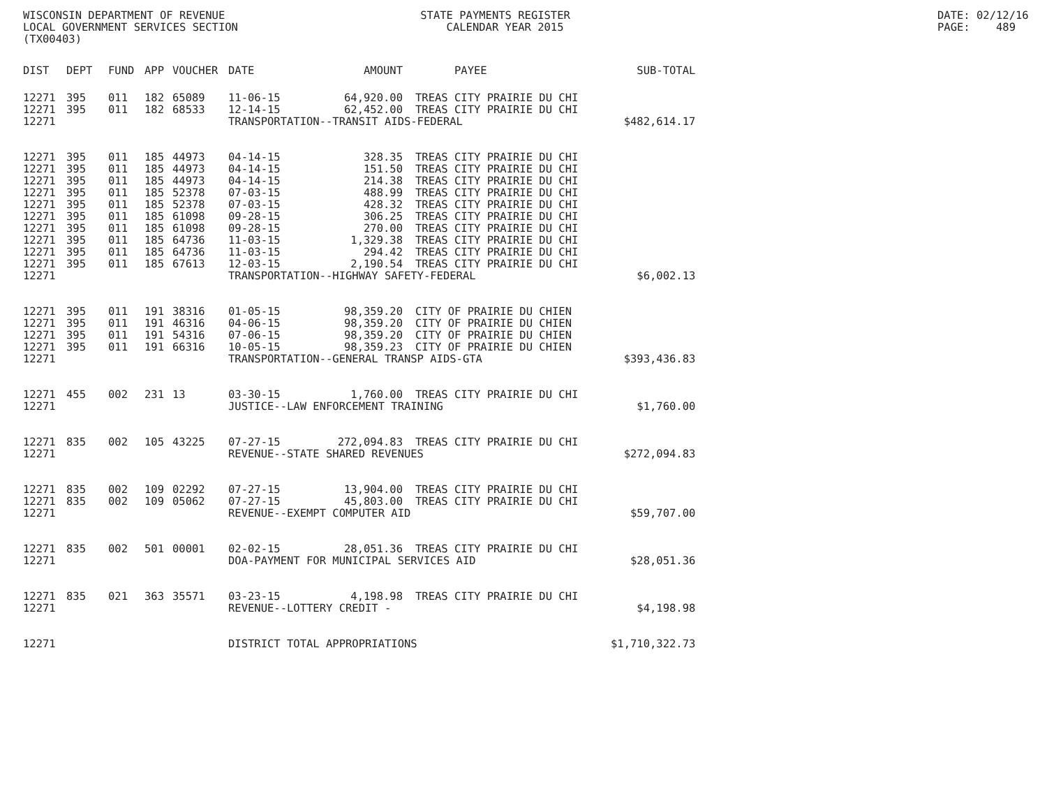WISCONSIN DEPARTMENT OF REVENUE STATE PAYMENTS REGISTER LOCAL GOVERNMENT SERVICES SECTION CALENDAR YEAR 2015 (TX00403)
DATE: 02/12/16 PAGE: 489
| DIST | DEPT | FUND | APP | VOUCHER | DATE | AMOUNT | PAYEE | SUB-TOTAL |
| --- | --- | --- | --- | --- | --- | --- | --- | --- |
| 12271 | 395 | 011 | 182 | 65089 | 11-06-15 | 64,920.00 | TREAS CITY PRAIRIE DU CHI | |
| 12271 | 395 | 011 | 182 | 68533 | 12-14-15 | 62,452.00 | TREAS CITY PRAIRIE DU CHI | |
| 12271 | | | | | TRANSPORTATION--TRANSIT AIDS-FEDERAL | | | $482,614.17 |
| 12271 | 395 | 011 | 185 | 44973 | 04-14-15 | 328.35 | TREAS CITY PRAIRIE DU CHI | |
| 12271 | 395 | 011 | 185 | 44973 | 04-14-15 | 151.50 | TREAS CITY PRAIRIE DU CHI | |
| 12271 | 395 | 011 | 185 | 44973 | 04-14-15 | 214.38 | TREAS CITY PRAIRIE DU CHI | |
| 12271 | 395 | 011 | 185 | 52378 | 07-03-15 | 488.99 | TREAS CITY PRAIRIE DU CHI | |
| 12271 | 395 | 011 | 185 | 52378 | 07-03-15 | 428.32 | TREAS CITY PRAIRIE DU CHI | |
| 12271 | 395 | 011 | 185 | 61098 | 09-28-15 | 306.25 | TREAS CITY PRAIRIE DU CHI | |
| 12271 | 395 | 011 | 185 | 61098 | 09-28-15 | 270.00 | TREAS CITY PRAIRIE DU CHI | |
| 12271 | 395 | 011 | 185 | 64736 | 11-03-15 | 1,329.38 | TREAS CITY PRAIRIE DU CHI | |
| 12271 | 395 | 011 | 185 | 64736 | 11-03-15 | 294.42 | TREAS CITY PRAIRIE DU CHI | |
| 12271 | 395 | 011 | 185 | 67613 | 12-03-15 | 2,190.54 | TREAS CITY PRAIRIE DU CHI | |
| 12271 | | | | | TRANSPORTATION--HIGHWAY SAFETY-FEDERAL | | | $6,002.13 |
| 12271 | 395 | 011 | 191 | 38316 | 01-05-15 | 98,359.20 | CITY OF PRAIRIE DU CHIEN | |
| 12271 | 395 | 011 | 191 | 46316 | 04-06-15 | 98,359.20 | CITY OF PRAIRIE DU CHIEN | |
| 12271 | 395 | 011 | 191 | 54316 | 07-06-15 | 98,359.20 | CITY OF PRAIRIE DU CHIEN | |
| 12271 | 395 | 011 | 191 | 66316 | 10-05-15 | 98,359.23 | CITY OF PRAIRIE DU CHIEN | |
| 12271 | | | | | TRANSPORTATION--GENERAL TRANSP AIDS-GTA | | | $393,436.83 |
| 12271 | 455 | 002 | 231 | 13 | 03-30-15 | 1,760.00 | TREAS CITY PRAIRIE DU CHI | |
| 12271 | | | | | JUSTICE--LAW ENFORCEMENT TRAINING | | | $1,760.00 |
| 12271 | 835 | 002 | 105 | 43225 | 07-27-15 | 272,094.83 | TREAS CITY PRAIRIE DU CHI | |
| 12271 | | | | | REVENUE--STATE SHARED REVENUES | | | $272,094.83 |
| 12271 | 835 | 002 | 109 | 02292 | 07-27-15 | 13,904.00 | TREAS CITY PRAIRIE DU CHI | |
| 12271 | 835 | 002 | 109 | 05062 | 07-27-15 | 45,803.00 | TREAS CITY PRAIRIE DU CHI | |
| 12271 | | | | | REVENUE--EXEMPT COMPUTER AID | | | $59,707.00 |
| 12271 | 835 | 002 | 501 | 00001 | 02-02-15 | 28,051.36 | TREAS CITY PRAIRIE DU CHI | |
| 12271 | | | | | DOA-PAYMENT FOR MUNICIPAL SERVICES AID | | | $28,051.36 |
| 12271 | 835 | 021 | 363 | 35571 | 03-23-15 | 4,198.98 | TREAS CITY PRAIRIE DU CHI | |
| 12271 | | | | | REVENUE--LOTTERY CREDIT - | | | $4,198.98 |
| 12271 | | | | | DISTRICT TOTAL APPROPRIATIONS | | | $1,710,322.73 |